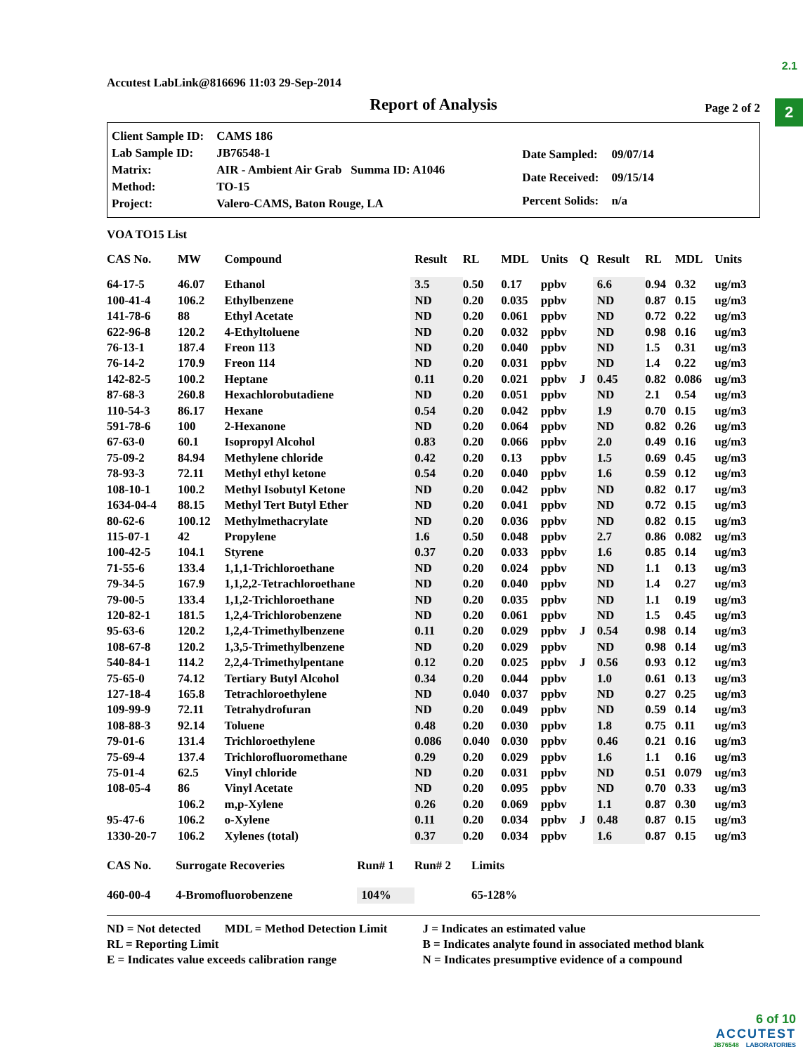2.1
2
Accutest LabLink@816696 11:03 29-Sep-2014
Report of Analysis Page 2 of 2
| Client Sample ID: | CAMS 186 |
| Lab Sample ID: | JB76548-1 |
| Matrix: | AIR - Ambient Air Grab Summa ID: A1046 |
| Method: | TO-15 |
| Project: | Valero-CAMS, Baton Rouge, LA |
| Date Sampled: | 09/07/14 |
| Date Received: | 09/15/14 |
| Percent Solids: | n/a |
VOA TO15 List
| CAS No. | MW | Compound | Result | RL | MDL | Units | Q | Result | RL | MDL | Units |
| --- | --- | --- | --- | --- | --- | --- | --- | --- | --- | --- | --- |
| 64-17-5 | 46.07 | Ethanol | 3.5 | 0.50 | 0.17 | ppbv | | 6.6 | 0.94 | 0.32 | ug/m3 |
| 100-41-4 | 106.2 | Ethylbenzene | ND | 0.20 | 0.035 | ppbv | | ND | 0.87 | 0.15 | ug/m3 |
| 141-78-6 | 88 | Ethyl Acetate | ND | 0.20 | 0.061 | ppbv | | ND | 0.72 | 0.22 | ug/m3 |
| 622-96-8 | 120.2 | 4-Ethyltoluene | ND | 0.20 | 0.032 | ppbv | | ND | 0.98 | 0.16 | ug/m3 |
| 76-13-1 | 187.4 | Freon 113 | ND | 0.20 | 0.040 | ppbv | | ND | 1.5 | 0.31 | ug/m3 |
| 76-14-2 | 170.9 | Freon 114 | ND | 0.20 | 0.031 | ppbv | | ND | 1.4 | 0.22 | ug/m3 |
| 142-82-5 | 100.2 | Heptane | 0.11 | 0.20 | 0.021 | ppbv | J | 0.45 | 0.82 | 0.086 | ug/m3 |
| 87-68-3 | 260.8 | Hexachlorobutadiene | ND | 0.20 | 0.051 | ppbv | | ND | 2.1 | 0.54 | ug/m3 |
| 110-54-3 | 86.17 | Hexane | 0.54 | 0.20 | 0.042 | ppbv | | 1.9 | 0.70 | 0.15 | ug/m3 |
| 591-78-6 | 100 | 2-Hexanone | ND | 0.20 | 0.064 | ppbv | | ND | 0.82 | 0.26 | ug/m3 |
| 67-63-0 | 60.1 | Isopropyl Alcohol | 0.83 | 0.20 | 0.066 | ppbv | | 2.0 | 0.49 | 0.16 | ug/m3 |
| 75-09-2 | 84.94 | Methylene chloride | 0.42 | 0.20 | 0.13 | ppbv | | 1.5 | 0.69 | 0.45 | ug/m3 |
| 78-93-3 | 72.11 | Methyl ethyl ketone | 0.54 | 0.20 | 0.040 | ppbv | | 1.6 | 0.59 | 0.12 | ug/m3 |
| 108-10-1 | 100.2 | Methyl Isobutyl Ketone | ND | 0.20 | 0.042 | ppbv | | ND | 0.82 | 0.17 | ug/m3 |
| 1634-04-4 | 88.15 | Methyl Tert Butyl Ether | ND | 0.20 | 0.041 | ppbv | | ND | 0.72 | 0.15 | ug/m3 |
| 80-62-6 | 100.12 | Methylmethacrylate | ND | 0.20 | 0.036 | ppbv | | ND | 0.82 | 0.15 | ug/m3 |
| 115-07-1 | 42 | Propylene | 1.6 | 0.50 | 0.048 | ppbv | | 2.7 | 0.86 | 0.082 | ug/m3 |
| 100-42-5 | 104.1 | Styrene | 0.37 | 0.20 | 0.033 | ppbv | | 1.6 | 0.85 | 0.14 | ug/m3 |
| 71-55-6 | 133.4 | 1,1,1-Trichloroethane | ND | 0.20 | 0.024 | ppbv | | ND | 1.1 | 0.13 | ug/m3 |
| 79-34-5 | 167.9 | 1,1,2,2-Tetrachloroethane | ND | 0.20 | 0.040 | ppbv | | ND | 1.4 | 0.27 | ug/m3 |
| 79-00-5 | 133.4 | 1,1,2-Trichloroethane | ND | 0.20 | 0.035 | ppbv | | ND | 1.1 | 0.19 | ug/m3 |
| 120-82-1 | 181.5 | 1,2,4-Trichlorobenzene | ND | 0.20 | 0.061 | ppbv | | ND | 1.5 | 0.45 | ug/m3 |
| 95-63-6 | 120.2 | 1,2,4-Trimethylbenzene | 0.11 | 0.20 | 0.029 | ppbv | J | 0.54 | 0.98 | 0.14 | ug/m3 |
| 108-67-8 | 120.2 | 1,3,5-Trimethylbenzene | ND | 0.20 | 0.029 | ppbv | | ND | 0.98 | 0.14 | ug/m3 |
| 540-84-1 | 114.2 | 2,2,4-Trimethylpentane | 0.12 | 0.20 | 0.025 | ppbv | J | 0.56 | 0.93 | 0.12 | ug/m3 |
| 75-65-0 | 74.12 | Tertiary Butyl Alcohol | 0.34 | 0.20 | 0.044 | ppbv | | 1.0 | 0.61 | 0.13 | ug/m3 |
| 127-18-4 | 165.8 | Tetrachloroethylene | ND | 0.040 | 0.037 | ppbv | | ND | 0.27 | 0.25 | ug/m3 |
| 109-99-9 | 72.11 | Tetrahydrofuran | ND | 0.20 | 0.049 | ppbv | | ND | 0.59 | 0.14 | ug/m3 |
| 108-88-3 | 92.14 | Toluene | 0.48 | 0.20 | 0.030 | ppbv | | 1.8 | 0.75 | 0.11 | ug/m3 |
| 79-01-6 | 131.4 | Trichloroethylene | 0.086 | 0.040 | 0.030 | ppbv | | 0.46 | 0.21 | 0.16 | ug/m3 |
| 75-69-4 | 137.4 | Trichlorofluoromethane | 0.29 | 0.20 | 0.029 | ppbv | | 1.6 | 1.1 | 0.16 | ug/m3 |
| 75-01-4 | 62.5 | Vinyl chloride | ND | 0.20 | 0.031 | ppbv | | ND | 0.51 | 0.079 | ug/m3 |
| 108-05-4 | 86 | Vinyl Acetate | ND | 0.20 | 0.095 | ppbv | | ND | 0.70 | 0.33 | ug/m3 |
| | 106.2 | m,p-Xylene | 0.26 | 0.20 | 0.069 | ppbv | | 1.1 | 0.87 | 0.30 | ug/m3 |
| 95-47-6 | 106.2 | o-Xylene | 0.11 | 0.20 | 0.034 | ppbv | J | 0.48 | 0.87 | 0.15 | ug/m3 |
| 1330-20-7 | 106.2 | Xylenes (total) | 0.37 | 0.20 | 0.034 | ppbv | | 1.6 | 0.87 | 0.15 | ug/m3 |
| CAS No. | Surrogate Recoveries | Run# 1 | Run# 2 | Limits |
| --- | --- | --- | --- | --- |
| 460-00-4 | 4-Bromofluorobenzene | 104% | | 65-128% |
ND = Not detected MDL = Method Detection Limit
RL = Reporting Limit
E = Indicates value exceeds calibration range
J = Indicates an estimated value
B = Indicates analyte found in associated method blank
N = Indicates presumptive evidence of a compound
6 of 10
ACCUTEST
JB76548 LABORATORIES